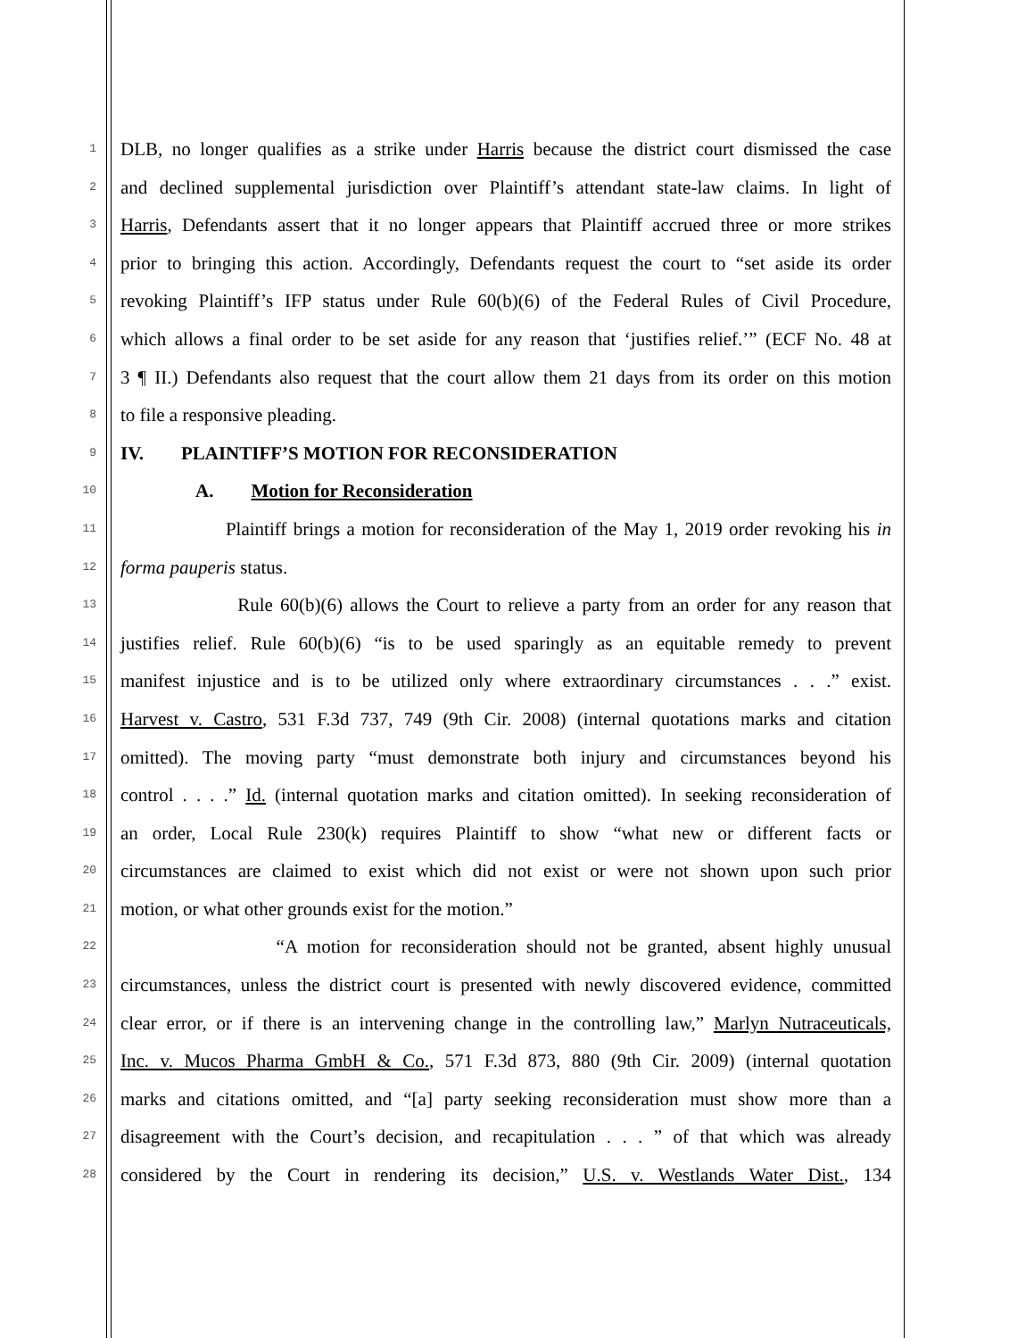1
DLB, no longer qualifies as a strike under Harris because the district court dismissed the case
2
and declined supplemental jurisdiction over Plaintiff’s attendant state-law claims. In light of
3
Harris, Defendants assert that it no longer appears that Plaintiff accrued three or more strikes
4
prior to bringing this action. Accordingly, Defendants request the court to “set aside its order
5
revoking Plaintiff’s IFP status under Rule 60(b)(6) of the Federal Rules of Civil Procedure,
6
which allows a final order to be set aside for any reason that ‘justifies relief.’” (ECF No. 48 at
7
3 ¶ II.) Defendants also request that the court allow them 21 days from its order on this motion
8
to file a responsive pleading.
9
IV. PLAINTIFF’S MOTION FOR RECONSIDERATION
10
A. Motion for Reconsideration
11
Plaintiff brings a motion for reconsideration of the May 1, 2019 order revoking his in
12
forma pauperis status.
13
Rule 60(b)(6) allows the Court to relieve a party from an order for any reason that
14
justifies relief. Rule 60(b)(6) “is to be used sparingly as an equitable remedy to prevent
15
manifest injustice and is to be utilized only where extraordinary circumstances . . .” exist.
16
Harvest v. Castro, 531 F.3d 737, 749 (9th Cir. 2008) (internal quotations marks and citation
17
omitted). The moving party “must demonstrate both injury and circumstances beyond his
18
control . . . .” Id. (internal quotation marks and citation omitted). In seeking reconsideration of
19
an order, Local Rule 230(k) requires Plaintiff to show “what new or different facts or
20
circumstances are claimed to exist which did not exist or were not shown upon such prior
21
motion, or what other grounds exist for the motion.”
22
“A motion for reconsideration should not be granted, absent highly unusual
23
circumstances, unless the district court is presented with newly discovered evidence, committed
24
clear error, or if there is an intervening change in the controlling law,” Marlyn Nutraceuticals,
25
Inc. v. Mucos Pharma GmbH & Co., 571 F.3d 873, 880 (9th Cir. 2009) (internal quotation
26
marks and citations omitted, and “[a] party seeking reconsideration must show more than a
27
disagreement with the Court’s decision, and recapitulation . . . ” of that which was already
28
considered by the Court in rendering its decision,” U.S. v. Westlands Water Dist., 134